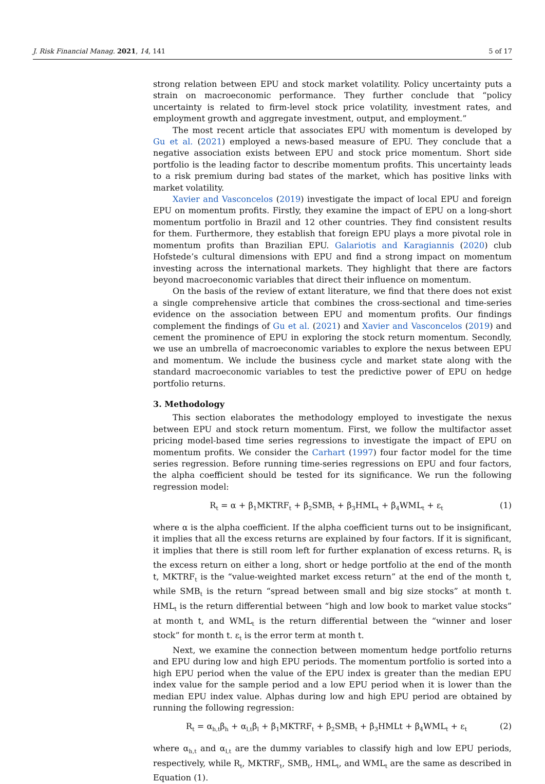J. Risk Financial Manag. 2021, 14, 141 5 of 17
strong relation between EPU and stock market volatility. Policy uncertainty puts a strain on macroeconomic performance. They further conclude that “policy uncertainty is related to firm-level stock price volatility, investment rates, and employment growth and aggregate investment, output, and employment.”
The most recent article that associates EPU with momentum is developed by Gu et al. (2021) employed a news-based measure of EPU. They conclude that a negative association exists between EPU and stock price momentum. Short side portfolio is the leading factor to describe momentum profits. This uncertainty leads to a risk premium during bad states of the market, which has positive links with market volatility.
Xavier and Vasconcelos (2019) investigate the impact of local EPU and foreign EPU on momentum profits. Firstly, they examine the impact of EPU on a long-short momentum portfolio in Brazil and 12 other countries. They find consistent results for them. Furthermore, they establish that foreign EPU plays a more pivotal role in momentum profits than Brazilian EPU. Galariotis and Karagiannis (2020) club Hofstede’s cultural dimensions with EPU and find a strong impact on momentum investing across the international markets. They highlight that there are factors beyond macroeconomic variables that direct their influence on momentum.
On the basis of the review of extant literature, we find that there does not exist a single comprehensive article that combines the cross-sectional and time-series evidence on the association between EPU and momentum profits. Our findings complement the findings of Gu et al. (2021) and Xavier and Vasconcelos (2019) and cement the prominence of EPU in exploring the stock return momentum. Secondly, we use an umbrella of macroeconomic variables to explore the nexus between EPU and momentum. We include the business cycle and market state along with the standard macroeconomic variables to test the predictive power of EPU on hedge portfolio returns.
3. Methodology
This section elaborates the methodology employed to investigate the nexus between EPU and stock return momentum. First, we follow the multifactor asset pricing model-based time series regressions to investigate the impact of EPU on momentum profits. We consider the Carhart (1997) four factor model for the time series regression. Before running time-series regressions on EPU and four factors, the alpha coefficient should be tested for its significance. We run the following regression model:
R<sub>t</sub> = α + β<sub>1</sub>MKTRF<sub>t</sub> + β<sub>2</sub>SMB<sub>t</sub> + β<sub>3</sub>HML<sub>t</sub> + β<sub>4</sub>WML<sub>t</sub> + ε<sub>t</sub> (1)
where α is the alpha coefficient. If the alpha coefficient turns out to be insignificant, it implies that all the excess returns are explained by four factors. If it is significant, it implies that there is still room left for further explanation of excess returns. R<sub>t</sub> is the excess return on either a long, short or hedge portfolio at the end of the month t, MKTRF<sub>t</sub> is the “value-weighted market excess return” at the end of the month t, while SMB<sub>t</sub> is the return “spread between small and big size stocks” at month t. HML<sub>t</sub> is the return differential between “high and low book to market value stocks” at month t, and WML<sub>t</sub> is the return differential between the “winner and loser stock” for month t. ε<sub>t</sub> is the error term at month t.
Next, we examine the connection between momentum hedge portfolio returns and EPU during low and high EPU periods. The momentum portfolio is sorted into a high EPU period when the value of the EPU index is greater than the median EPU index value for the sample period and a low EPU period when it is lower than the median EPU index value. Alphas during low and high EPU period are obtained by running the following regression:
R<sub>t</sub> = α<sub>h,t</sub>β<sub>h</sub> + α<sub>l,t</sub>β<sub>l</sub> + β<sub>1</sub>MKTRF<sub>t</sub> + β<sub>2</sub>SMB<sub>t</sub> + β<sub>3</sub>HMLt + β<sub>4</sub>WML<sub>t</sub> + ε<sub>t</sub> (2)
where α<sub>h,t</sub> and α<sub>l,t</sub> are the dummy variables to classify high and low EPU periods, respectively, while R<sub>t</sub>, MKTRF<sub>t</sub>, SMB<sub>t</sub>, HML<sub>t</sub>, and WML<sub>t</sub> are the same as described in Equation (1).